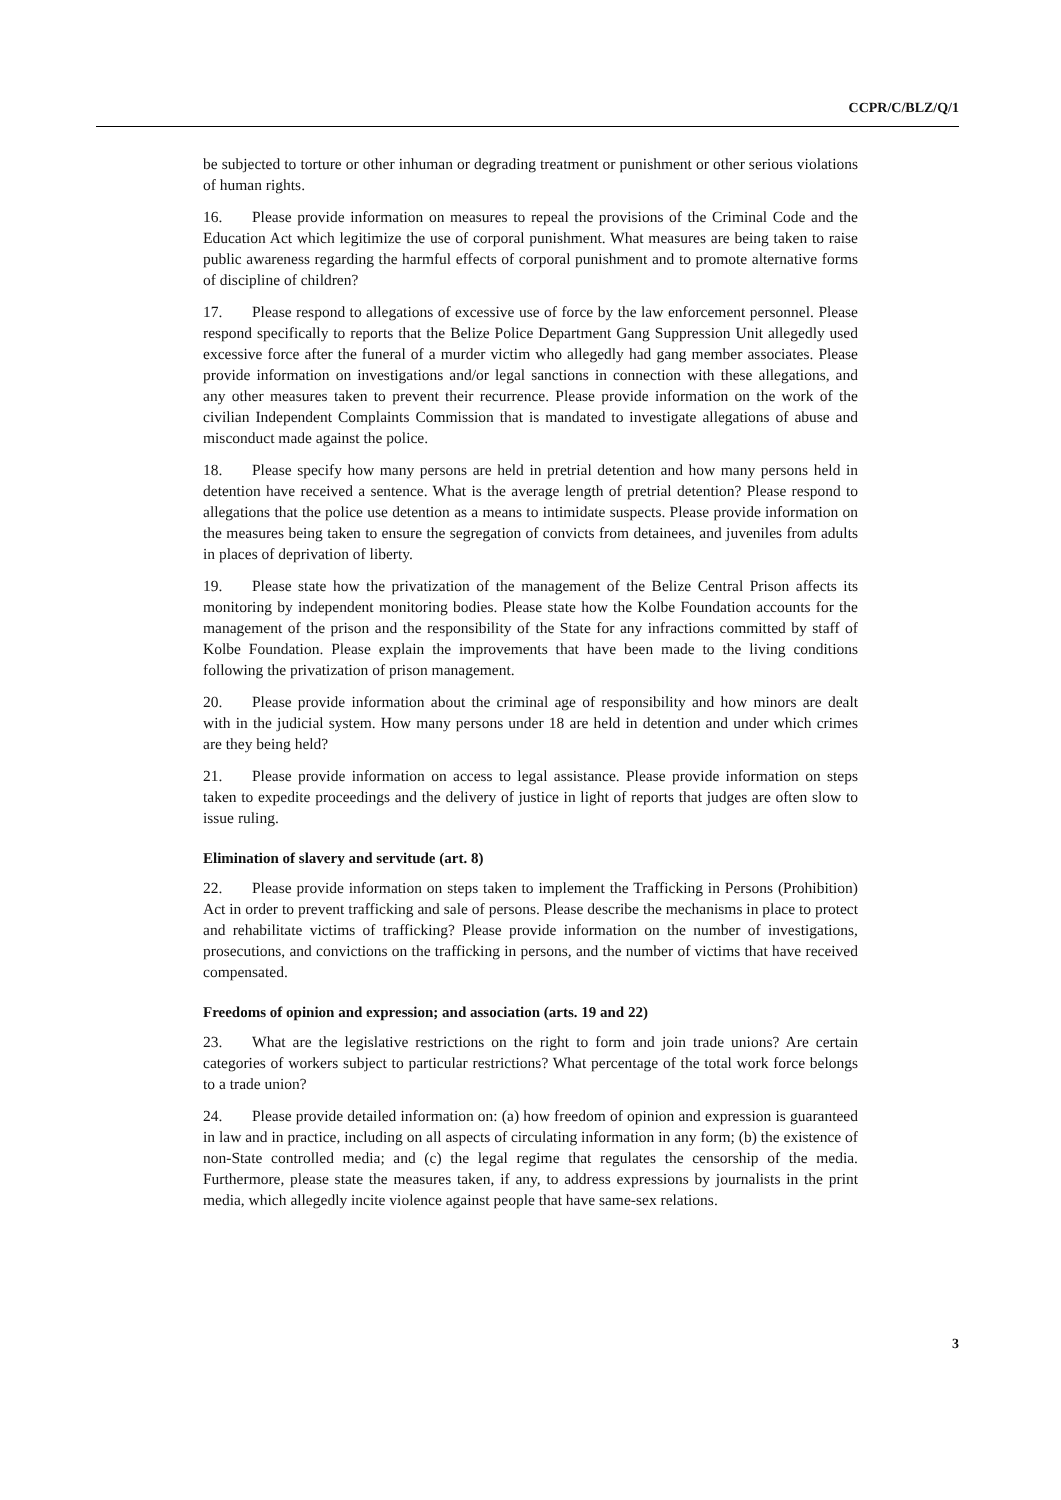CCPR/C/BLZ/Q/1
be subjected to torture or other inhuman or degrading treatment or punishment or other serious violations of human rights.
16. Please provide information on measures to repeal the provisions of the Criminal Code and the Education Act which legitimize the use of corporal punishment. What measures are being taken to raise public awareness regarding the harmful effects of corporal punishment and to promote alternative forms of discipline of children?
17. Please respond to allegations of excessive use of force by the law enforcement personnel. Please respond specifically to reports that the Belize Police Department Gang Suppression Unit allegedly used excessive force after the funeral of a murder victim who allegedly had gang member associates. Please provide information on investigations and/or legal sanctions in connection with these allegations, and any other measures taken to prevent their recurrence. Please provide information on the work of the civilian Independent Complaints Commission that is mandated to investigate allegations of abuse and misconduct made against the police.
18. Please specify how many persons are held in pretrial detention and how many persons held in detention have received a sentence. What is the average length of pretrial detention? Please respond to allegations that the police use detention as a means to intimidate suspects. Please provide information on the measures being taken to ensure the segregation of convicts from detainees, and juveniles from adults in places of deprivation of liberty.
19. Please state how the privatization of the management of the Belize Central Prison affects its monitoring by independent monitoring bodies. Please state how the Kolbe Foundation accounts for the management of the prison and the responsibility of the State for any infractions committed by staff of Kolbe Foundation. Please explain the improvements that have been made to the living conditions following the privatization of prison management.
20. Please provide information about the criminal age of responsibility and how minors are dealt with in the judicial system. How many persons under 18 are held in detention and under which crimes are they being held?
21. Please provide information on access to legal assistance. Please provide information on steps taken to expedite proceedings and the delivery of justice in light of reports that judges are often slow to issue ruling.
Elimination of slavery and servitude (art. 8)
22. Please provide information on steps taken to implement the Trafficking in Persons (Prohibition) Act in order to prevent trafficking and sale of persons. Please describe the mechanisms in place to protect and rehabilitate victims of trafficking? Please provide information on the number of investigations, prosecutions, and convictions on the trafficking in persons, and the number of victims that have received compensated.
Freedoms of opinion and expression; and association (arts. 19 and 22)
23. What are the legislative restrictions on the right to form and join trade unions? Are certain categories of workers subject to particular restrictions? What percentage of the total work force belongs to a trade union?
24. Please provide detailed information on: (a) how freedom of opinion and expression is guaranteed in law and in practice, including on all aspects of circulating information in any form; (b) the existence of non-State controlled media; and (c) the legal regime that regulates the censorship of the media. Furthermore, please state the measures taken, if any, to address expressions by journalists in the print media, which allegedly incite violence against people that have same-sex relations.
3